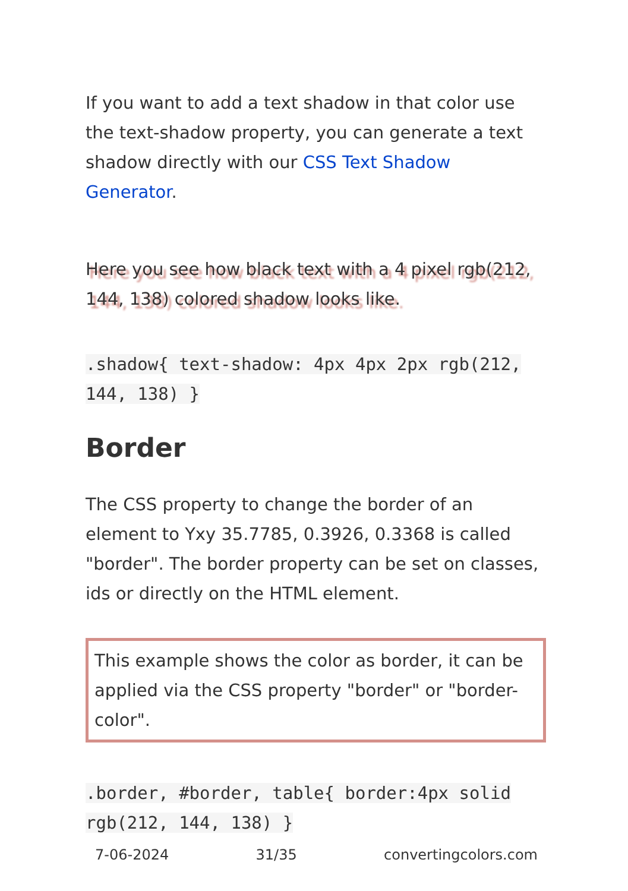If you want to add a text shadow in that color use the text-shadow property, you can generate a text shadow directly with our CSS Text Shadow Generator.
Here you see how black text with a 4 pixel rgb(212, 144, 138) colored shadow looks like.
.shadow{ text-shadow: 4px 4px 2px rgb(212, 144, 138) }
Border
The CSS property to change the border of an element to Yxy 35.7785, 0.3926, 0.3368 is called "border". The border property can be set on classes, ids or directly on the HTML element.
This example shows the color as border, it can be applied via the CSS property "border" or "border-color".
.border, #border, table{ border:4px solid rgb(212, 144, 138) }
7-06-2024 31/35 convertingcolors.com